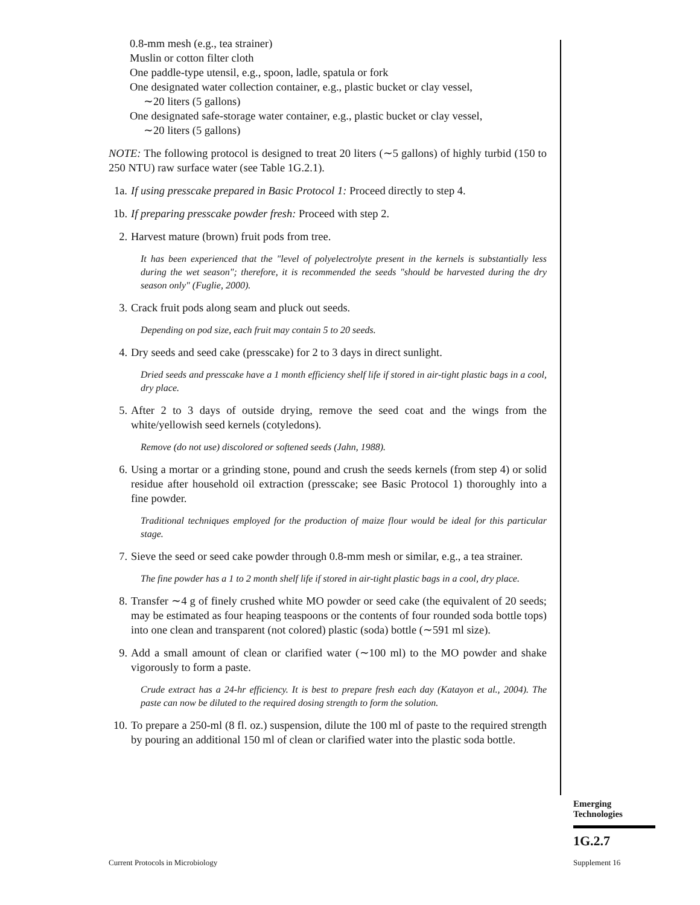0.8-mm mesh (e.g., tea strainer)
Muslin or cotton filter cloth
One paddle-type utensil, e.g., spoon, ladle, spatula or fork
One designated water collection container, e.g., plastic bucket or clay vessel,
∼20 liters (5 gallons)
One designated safe-storage water container, e.g., plastic bucket or clay vessel,
∼20 liters (5 gallons)
NOTE: The following protocol is designed to treat 20 liters (∼5 gallons) of highly turbid (150 to 250 NTU) raw surface water (see Table 1G.2.1).
1a. If using presscake prepared in Basic Protocol 1: Proceed directly to step 4.
1b. If preparing presscake powder fresh: Proceed with step 2.
2. Harvest mature (brown) fruit pods from tree.
It has been experienced that the "level of polyelectrolyte present in the kernels is substantially less during the wet season"; therefore, it is recommended the seeds "should be harvested during the dry season only" (Fuglie, 2000).
3. Crack fruit pods along seam and pluck out seeds.
Depending on pod size, each fruit may contain 5 to 20 seeds.
4. Dry seeds and seed cake (presscake) for 2 to 3 days in direct sunlight.
Dried seeds and presscake have a 1 month efficiency shelf life if stored in air-tight plastic bags in a cool, dry place.
5. After 2 to 3 days of outside drying, remove the seed coat and the wings from the white/yellowish seed kernels (cotyledons).
Remove (do not use) discolored or softened seeds (Jahn, 1988).
6. Using a mortar or a grinding stone, pound and crush the seeds kernels (from step 4) or solid residue after household oil extraction (presscake; see Basic Protocol 1) thoroughly into a fine powder.
Traditional techniques employed for the production of maize flour would be ideal for this particular stage.
7. Sieve the seed or seed cake powder through 0.8-mm mesh or similar, e.g., a tea strainer.
The fine powder has a 1 to 2 month shelf life if stored in air-tight plastic bags in a cool, dry place.
8. Transfer ∼4 g of finely crushed white MO powder or seed cake (the equivalent of 20 seeds; may be estimated as four heaping teaspoons or the contents of four rounded soda bottle tops) into one clean and transparent (not colored) plastic (soda) bottle (∼591 ml size).
9. Add a small amount of clean or clarified water (∼100 ml) to the MO powder and shake vigorously to form a paste.
Crude extract has a 24-hr efficiency. It is best to prepare fresh each day (Katayon et al., 2004). The paste can now be diluted to the required dosing strength to form the solution.
10. To prepare a 250-ml (8 fl. oz.) suspension, dilute the 100 ml of paste to the required strength by pouring an additional 150 ml of clean or clarified water into the plastic soda bottle.
Emerging
Technologies
1G.2.7
Current Protocols in Microbiology
Supplement 16